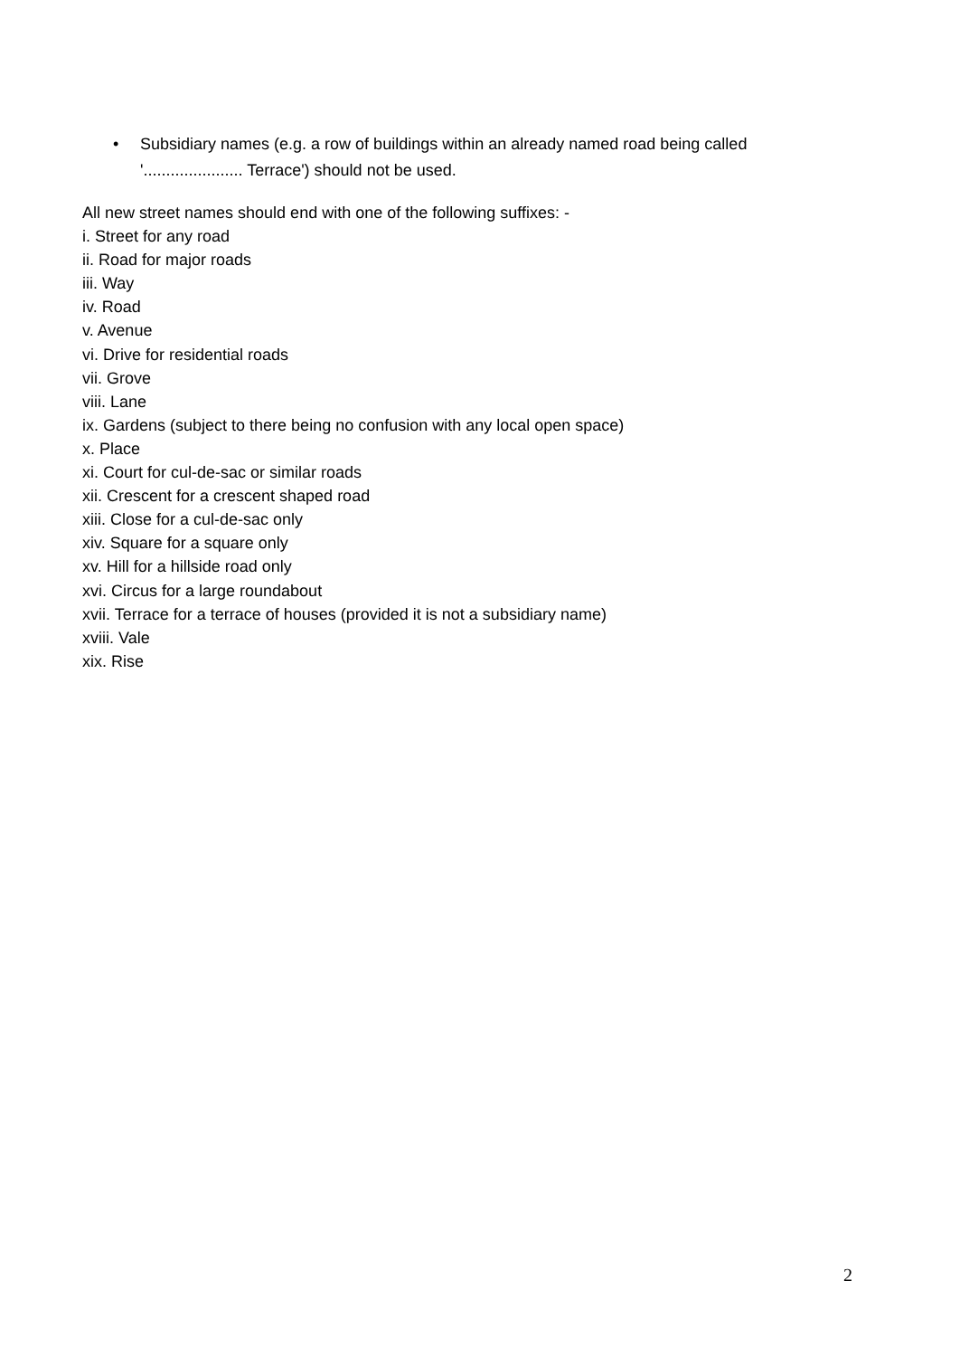• Subsidiary names (e.g. a row of buildings within an already named road being called '...................... Terrace') should not be used.
All new street names should end with one of the following suffixes: -
i. Street for any road
ii. Road for major roads
iii. Way
iv. Road
v. Avenue
vi. Drive for residential roads
vii. Grove
viii. Lane
ix. Gardens (subject to there being no confusion with any local open space)
x. Place
xi. Court for cul-de-sac or similar roads
xii. Crescent for a crescent shaped road
xiii. Close for a cul-de-sac only
xiv. Square for a square only
xv. Hill for a hillside road only
xvi. Circus for a large roundabout
xvii. Terrace for a terrace of houses (provided it is not a subsidiary name)
xviii. Vale
xix. Rise
2